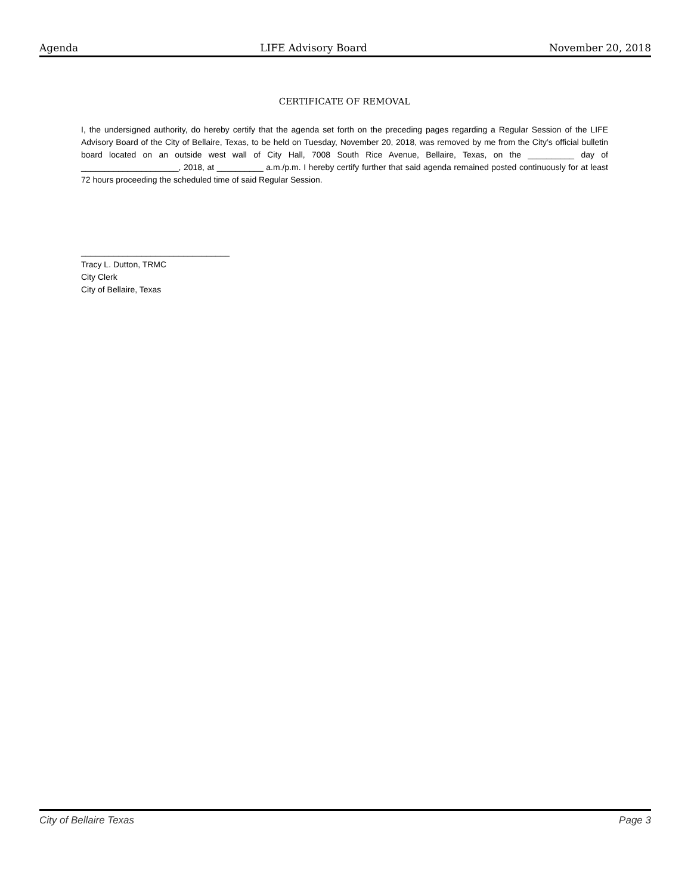Agenda LIFE Advisory Board November 20, 2018
CERTIFICATE OF REMOVAL
I, the undersigned authority, do hereby certify that the agenda set forth on the preceding pages regarding a Regular Session of the LIFE Advisory Board of the City of Bellaire, Texas, to be held on Tuesday, November 20, 2018, was removed by me from the City’s official bulletin board located on an outside west wall of City Hall, 7008 South Rice Avenue, Bellaire, Texas, on the __________ day of _____________________, 2018, at __________ a.m./p.m. I hereby certify further that said agenda remained posted continuously for at least 72 hours proceeding the scheduled time of said Regular Session.
________________________________
Tracy L. Dutton, TRMC
City Clerk
City of Bellaire, Texas
City of Bellaire Texas Page 3